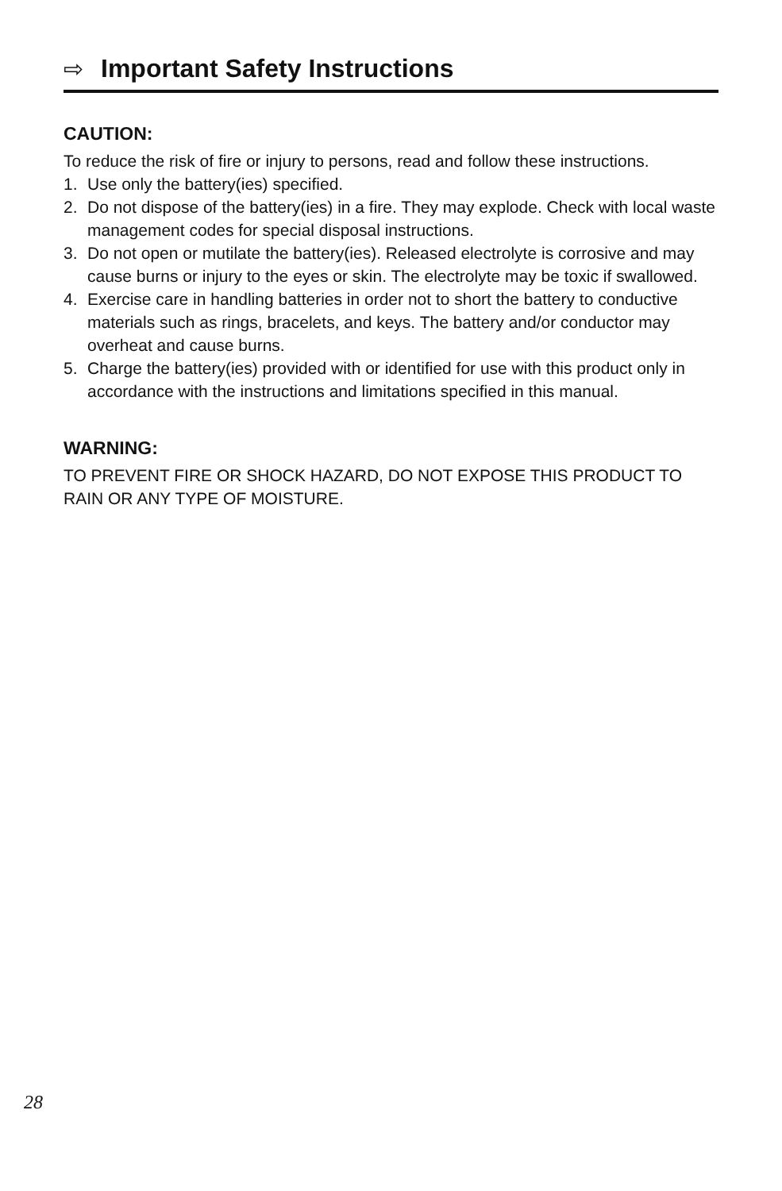⇨ Important Safety Instructions
CAUTION:
To reduce the risk of fire or injury to persons, read and follow these instructions.
1. Use only the battery(ies) specified.
2. Do not dispose of the battery(ies) in a fire. They may explode. Check with local waste management codes for special disposal instructions.
3. Do not open or mutilate the battery(ies). Released electrolyte is corrosive and may cause burns or injury to the eyes or skin. The electrolyte may be toxic if swallowed.
4. Exercise care in handling batteries in order not to short the battery to conductive materials such as rings, bracelets, and keys. The battery and/or conductor may overheat and cause burns.
5. Charge the battery(ies) provided with or identified for use with this product only in accordance with the instructions and limitations specified in this manual.
WARNING:
TO PREVENT FIRE OR SHOCK HAZARD, DO NOT EXPOSE THIS PRODUCT TO RAIN OR ANY TYPE OF MOISTURE.
28